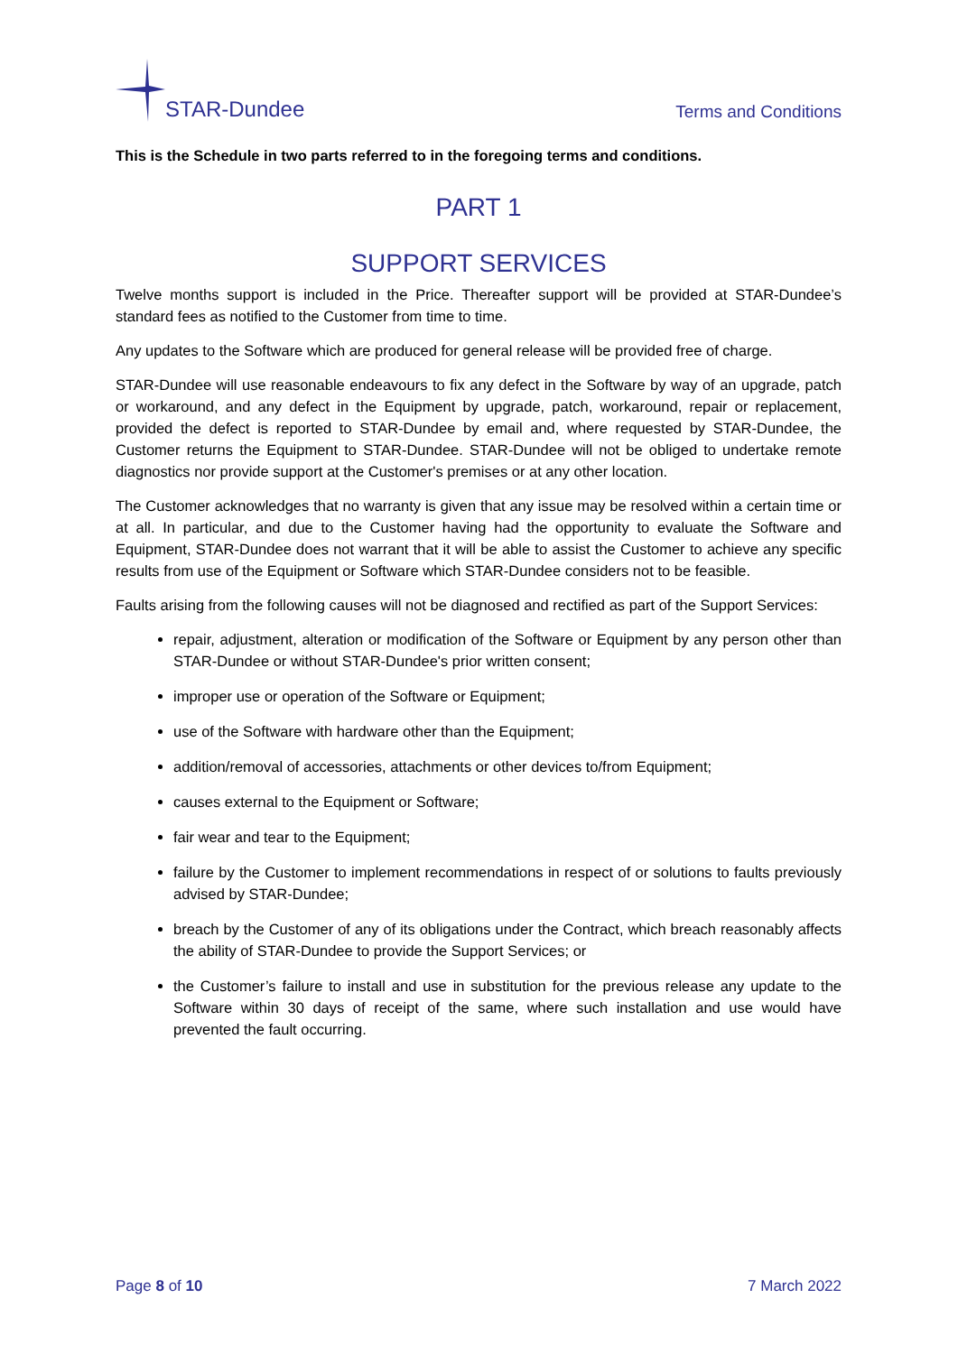STAR-Dundee
Terms and Conditions
This is the Schedule in two parts referred to in the foregoing terms and conditions.
PART 1
SUPPORT SERVICES
Twelve months support is included in the Price. Thereafter support will be provided at STAR-Dundee’s standard fees as notified to the Customer from time to time.
Any updates to the Software which are produced for general release will be provided free of charge.
STAR-Dundee will use reasonable endeavours to fix any defect in the Software by way of an upgrade, patch or workaround, and any defect in the Equipment by upgrade, patch, workaround, repair or replacement, provided the defect is reported to STAR-Dundee by email and, where requested by STAR-Dundee, the Customer returns the Equipment to STAR-Dundee. STAR-Dundee will not be obliged to undertake remote diagnostics nor provide support at the Customer's premises or at any other location.
The Customer acknowledges that no warranty is given that any issue may be resolved within a certain time or at all. In particular, and due to the Customer having had the opportunity to evaluate the Software and Equipment, STAR-Dundee does not warrant that it will be able to assist the Customer to achieve any specific results from use of the Equipment or Software which STAR-Dundee considers not to be feasible.
Faults arising from the following causes will not be diagnosed and rectified as part of the Support Services:
repair, adjustment, alteration or modification of the Software or Equipment by any person other than STAR-Dundee or without STAR-Dundee's prior written consent;
improper use or operation of the Software or Equipment;
use of the Software with hardware other than the Equipment;
addition/removal of accessories, attachments or other devices to/from Equipment;
causes external to the Equipment or Software;
fair wear and tear to the Equipment;
failure by the Customer to implement recommendations in respect of or solutions to faults previously advised by STAR-Dundee;
breach by the Customer of any of its obligations under the Contract, which breach reasonably affects the ability of STAR-Dundee to provide the Support Services; or
the Customer’s failure to install and use in substitution for the previous release any update to the Software within 30 days of receipt of the same, where such installation and use would have prevented the fault occurring.
Page 8 of 10 7 March 2022